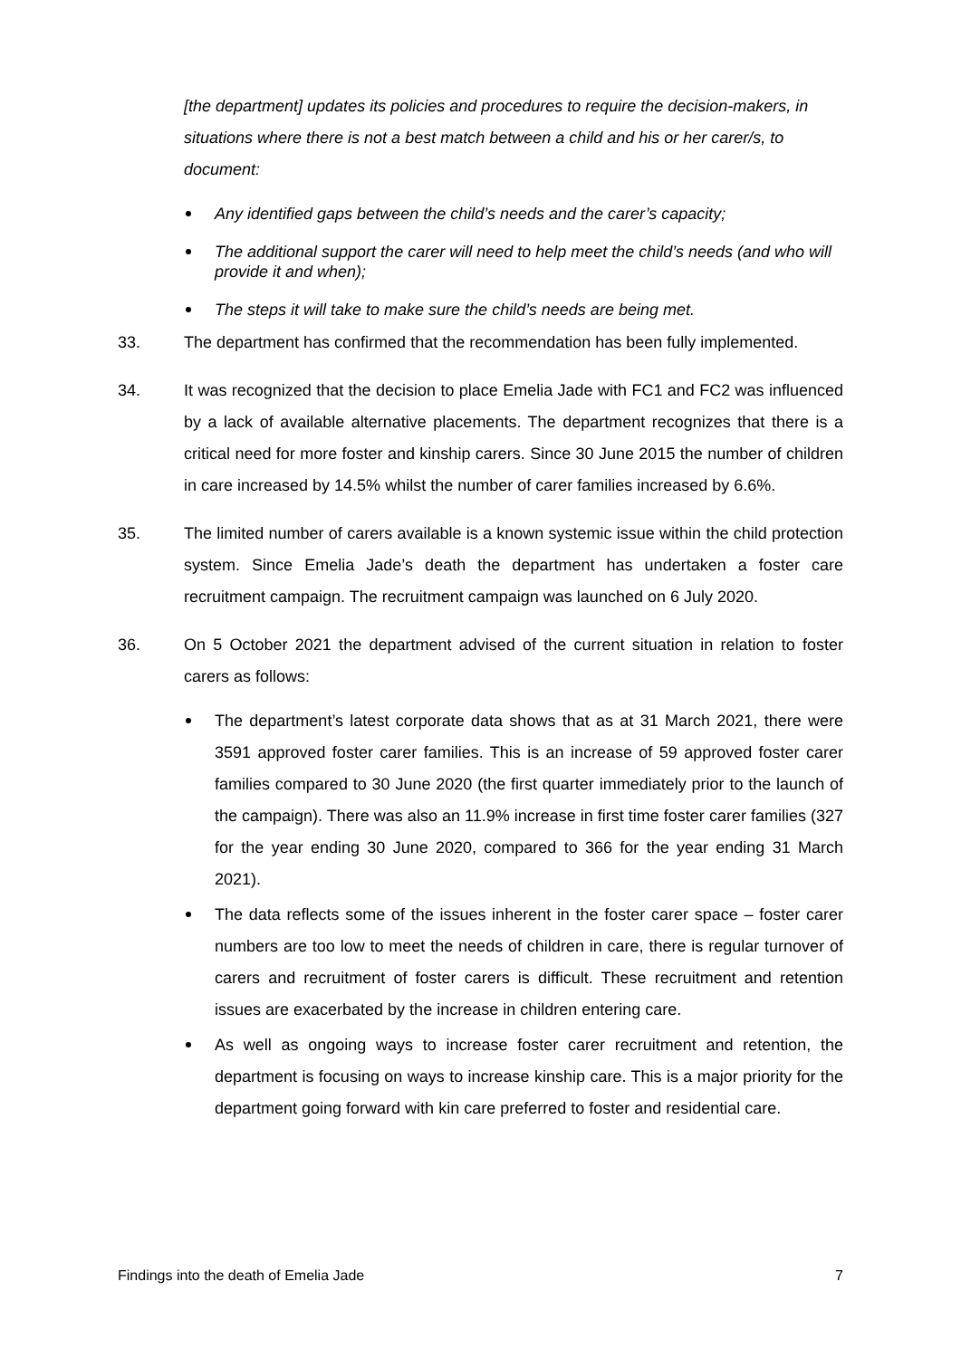[the department] updates its policies and procedures to require the decision-makers, in situations where there is not a best match between a child and his or her carer/s, to document:
Any identified gaps between the child’s needs and the carer’s capacity;
The additional support the carer will need to help meet the child’s needs (and who will provide it and when);
The steps it will take to make sure the child’s needs are being met.
33. The department has confirmed that the recommendation has been fully implemented.
34. It was recognized that the decision to place Emelia Jade with FC1 and FC2 was influenced by a lack of available alternative placements. The department recognizes that there is a critical need for more foster and kinship carers. Since 30 June 2015 the number of children in care increased by 14.5% whilst the number of carer families increased by 6.6%.
35. The limited number of carers available is a known systemic issue within the child protection system. Since Emelia Jade’s death the department has undertaken a foster care recruitment campaign. The recruitment campaign was launched on 6 July 2020.
36. On 5 October 2021 the department advised of the current situation in relation to foster carers as follows:
The department’s latest corporate data shows that as at 31 March 2021, there were 3591 approved foster carer families. This is an increase of 59 approved foster carer families compared to 30 June 2020 (the first quarter immediately prior to the launch of the campaign). There was also an 11.9% increase in first time foster carer families (327 for the year ending 30 June 2020, compared to 366 for the year ending 31 March 2021).
The data reflects some of the issues inherent in the foster carer space – foster carer numbers are too low to meet the needs of children in care, there is regular turnover of carers and recruitment of foster carers is difficult. These recruitment and retention issues are exacerbated by the increase in children entering care.
As well as ongoing ways to increase foster carer recruitment and retention, the department is focusing on ways to increase kinship care. This is a major priority for the department going forward with kin care preferred to foster and residential care.
Findings into the death of Emelia Jade 7